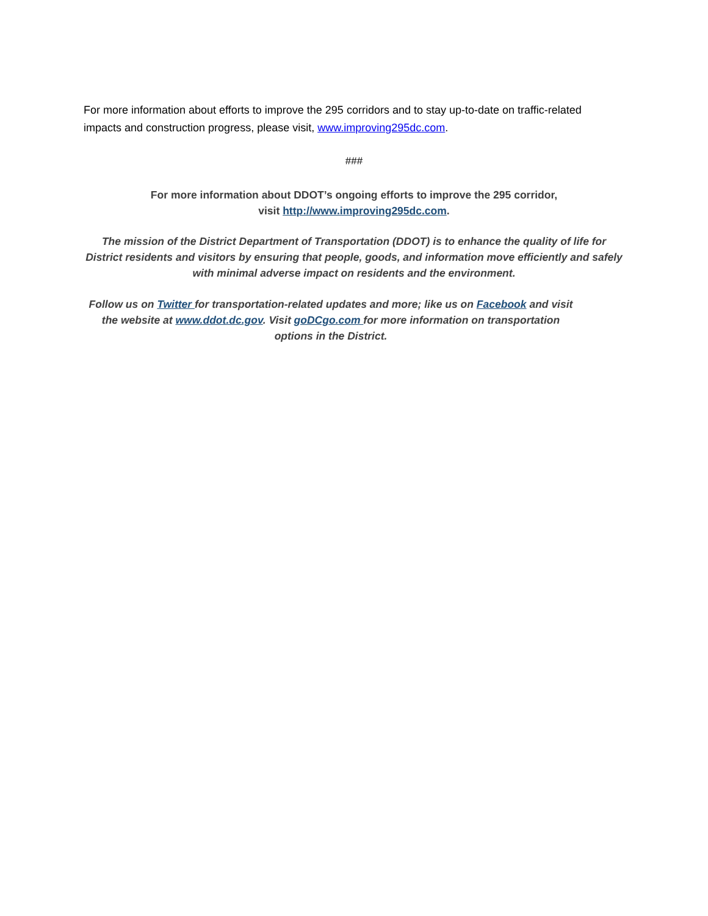For more information about efforts to improve the 295 corridors and to stay up-to-date on traffic-related impacts and construction progress, please visit, www.improving295dc.com.
###
For more information about DDOT’s ongoing efforts to improve the 295 corridor,
visit http://www.improving295dc.com.
The mission of the District Department of Transportation (DDOT) is to enhance the quality of life for District residents and visitors by ensuring that people, goods, and information move efficiently and safely with minimal adverse impact on residents and the environment.
Follow us on Twitter for transportation-related updates and more; like us on Facebook and visit the website at www.ddot.dc.gov. Visit goDCgo.com for more information on transportation options in the District.